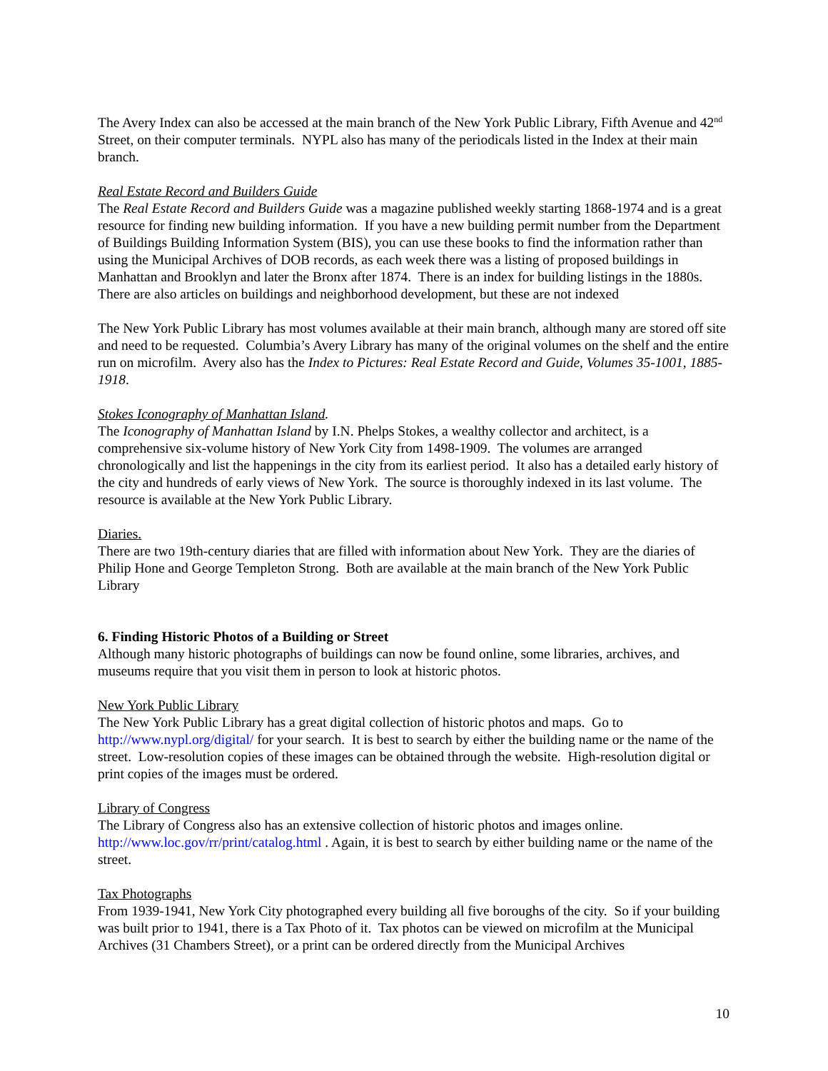The Avery Index can also be accessed at the main branch of the New York Public Library, Fifth Avenue and 42<sup>nd</sup> Street, on their computer terminals. NYPL also has many of the periodicals listed in the Index at their main branch.
Real Estate Record and Builders Guide
The Real Estate Record and Builders Guide was a magazine published weekly starting 1868-1974 and is a great resource for finding new building information. If you have a new building permit number from the Department of Buildings Building Information System (BIS), you can use these books to find the information rather than using the Municipal Archives of DOB records, as each week there was a listing of proposed buildings in Manhattan and Brooklyn and later the Bronx after 1874. There is an index for building listings in the 1880s. There are also articles on buildings and neighborhood development, but these are not indexed
The New York Public Library has most volumes available at their main branch, although many are stored off site and need to be requested. Columbia’s Avery Library has many of the original volumes on the shelf and the entire run on microfilm. Avery also has the Index to Pictures: Real Estate Record and Guide, Volumes 35-1001, 1885-1918.
Stokes Iconography of Manhattan Island.
The Iconography of Manhattan Island by I.N. Phelps Stokes, a wealthy collector and architect, is a comprehensive six-volume history of New York City from 1498-1909. The volumes are arranged chronologically and list the happenings in the city from its earliest period. It also has a detailed early history of the city and hundreds of early views of New York. The source is thoroughly indexed in its last volume. The resource is available at the New York Public Library.
Diaries.
There are two 19th-century diaries that are filled with information about New York. They are the diaries of Philip Hone and George Templeton Strong. Both are available at the main branch of the New York Public Library
6. Finding Historic Photos of a Building or Street
Although many historic photographs of buildings can now be found online, some libraries, archives, and museums require that you visit them in person to look at historic photos.
New York Public Library
The New York Public Library has a great digital collection of historic photos and maps. Go to http://www.nypl.org/digital/ for your search. It is best to search by either the building name or the name of the street. Low-resolution copies of these images can be obtained through the website. High-resolution digital or print copies of the images must be ordered.
Library of Congress
The Library of Congress also has an extensive collection of historic photos and images online. http://www.loc.gov/rr/print/catalog.html . Again, it is best to search by either building name or the name of the street.
Tax Photographs
From 1939-1941, New York City photographed every building all five boroughs of the city. So if your building was built prior to 1941, there is a Tax Photo of it. Tax photos can be viewed on microfilm at the Municipal Archives (31 Chambers Street), or a print can be ordered directly from the Municipal Archives
10